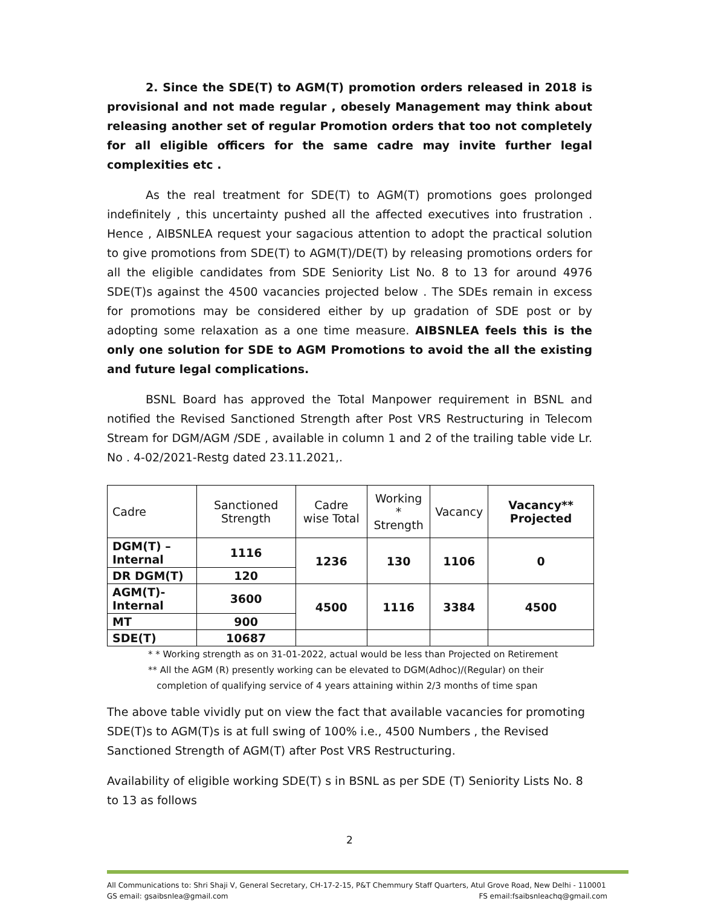2. Since the SDE(T) to AGM(T) promotion orders released in 2018 is provisional and not made regular , obesely Management may think about releasing another set of regular Promotion orders that too not completely for all eligible officers for the same cadre may invite further legal complexities etc .
As the real treatment for SDE(T) to AGM(T) promotions goes prolonged indefinitely , this uncertainty pushed all the affected executives into frustration . Hence , AIBSNLEA request your sagacious attention to adopt the practical solution to give promotions from SDE(T) to AGM(T)/DE(T) by releasing promotions orders for all the eligible candidates from SDE Seniority List No. 8 to 13 for around 4976 SDE(T)s against the 4500 vacancies projected below . The SDEs remain in excess for promotions may be considered either by up gradation of SDE post or by adopting some relaxation as a one time measure. AIBSNLEA feels this is the only one solution for SDE to AGM Promotions to avoid the all the existing and future legal complications.
BSNL Board has approved the Total Manpower requirement in BSNL and notified the Revised Sanctioned Strength after Post VRS Restructuring in Telecom Stream for DGM/AGM /SDE , available in column 1 and 2 of the trailing table vide Lr. No . 4-02/2021-Restg dated 23.11.2021,.
| Cadre | Sanctioned Strength | Cadre wise Total | Working * Strength | Vacancy | Vacancy** Projected |
| --- | --- | --- | --- | --- | --- |
| DGM(T) –Internal | 1116 | 1236 | 130 | 1106 | 0 |
| DR DGM(T) | 120 | | | | |
| AGM(T)-Internal | 3600 | 4500 | 1116 | 3384 | 4500 |
| MT | 900 | | | | |
| SDE(T) | 10687 | | | | |
* * Working strength as on 31-01-2022, actual would be less than Projected on Retirement
** All the AGM (R) presently working can be elevated to DGM(Adhoc)/(Regular) on their
completion of qualifying service of 4 years attaining within 2/3 months of time span
The above table vividly put on view the fact that available vacancies for promoting SDE(T)s to AGM(T)s is at full swing of 100% i.e., 4500 Numbers , the Revised Sanctioned Strength of AGM(T) after Post VRS Restructuring.
Availability of eligible working SDE(T) s in BSNL as per SDE (T) Seniority Lists No. 8 to 13 as follows
2
All Communications to: Shri Shaji V, General Secretary, CH-17-2-15, P&T Chemmury Staff Quarters, Atul Grove Road, New Delhi - 110001
GS email: gsaibsnlea@gmail.com FS email:fsaibsnleachq@gmail.com